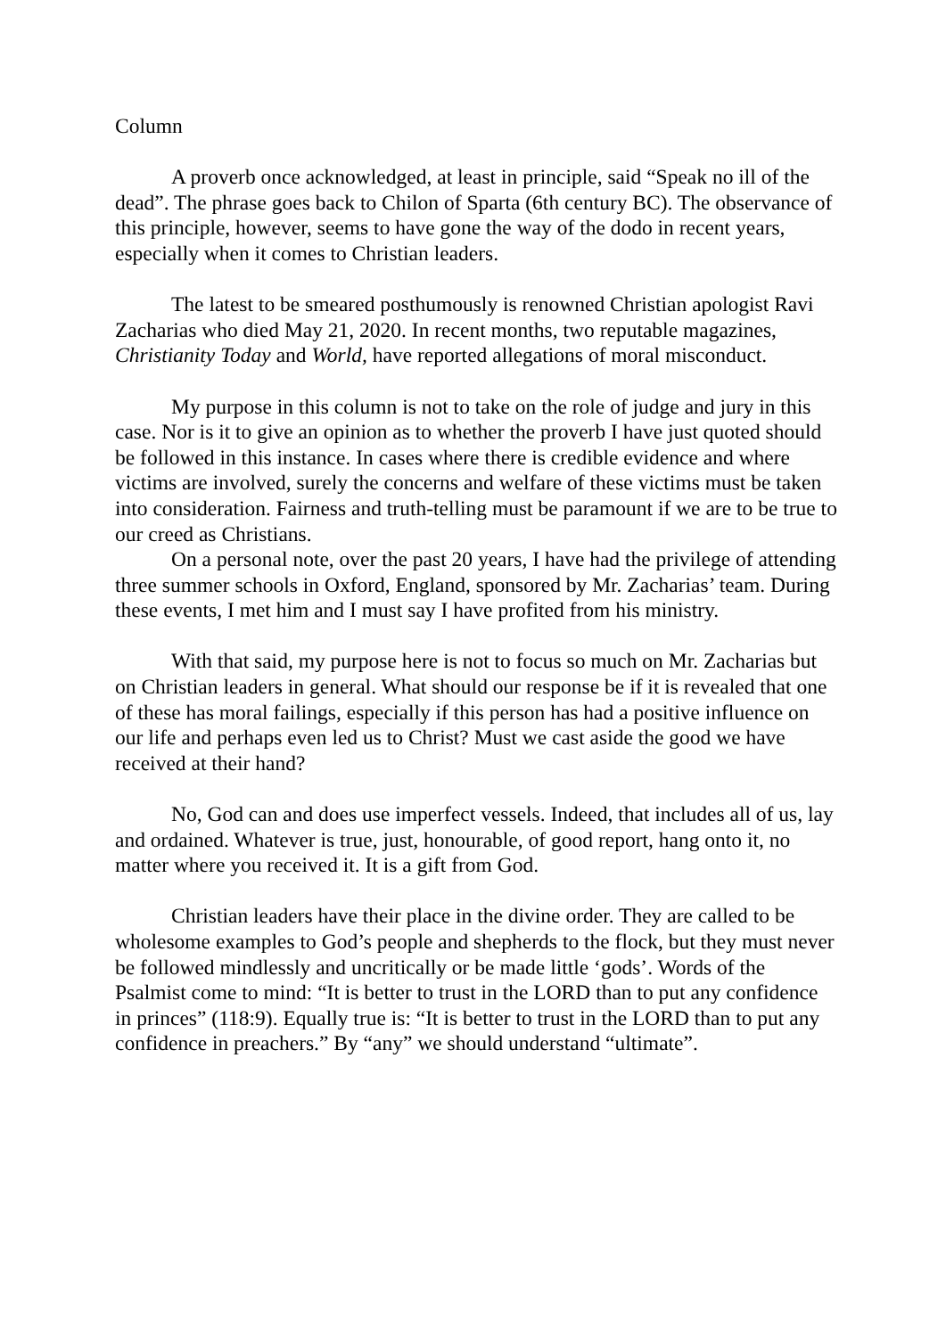Column
A proverb once acknowledged, at least in principle, said “Speak no ill of the dead”. The phrase goes back to Chilon of Sparta (6th century BC). The observance of this principle, however, seems to have gone the way of the dodo in recent years, especially when it comes to Christian leaders.
The latest to be smeared posthumously is renowned Christian apologist Ravi Zacharias who died May 21, 2020. In recent months, two reputable magazines, Christianity Today and World, have reported allegations of moral misconduct.
My purpose in this column is not to take on the role of judge and jury in this case. Nor is it to give an opinion as to whether the proverb I have just quoted should be followed in this instance. In cases where there is credible evidence and where victims are involved, surely the concerns and welfare of these victims must be taken into consideration. Fairness and truth-telling must be paramount if we are to be true to our creed as Christians.
On a personal note, over the past 20 years, I have had the privilege of attending three summer schools in Oxford, England, sponsored by Mr. Zacharias’ team. During these events, I met him and I must say I have profited from his ministry.
With that said, my purpose here is not to focus so much on Mr. Zacharias but on Christian leaders in general. What should our response be if it is revealed that one of these has moral failings, especially if this person has had a positive influence on our life and perhaps even led us to Christ? Must we cast aside the good we have received at their hand?
No, God can and does use imperfect vessels. Indeed, that includes all of us, lay and ordained. Whatever is true, just, honourable, of good report, hang onto it, no matter where you received it. It is a gift from God.
Christian leaders have their place in the divine order. They are called to be wholesome examples to God’s people and shepherds to the flock, but they must never be followed mindlessly and uncritically or be made little ‘gods’. Words of the Psalmist come to mind: “It is better to trust in the LORD than to put any confidence in princes” (118:9). Equally true is: “It is better to trust in the LORD than to put any confidence in preachers.” By “any” we should understand “ultimate”.